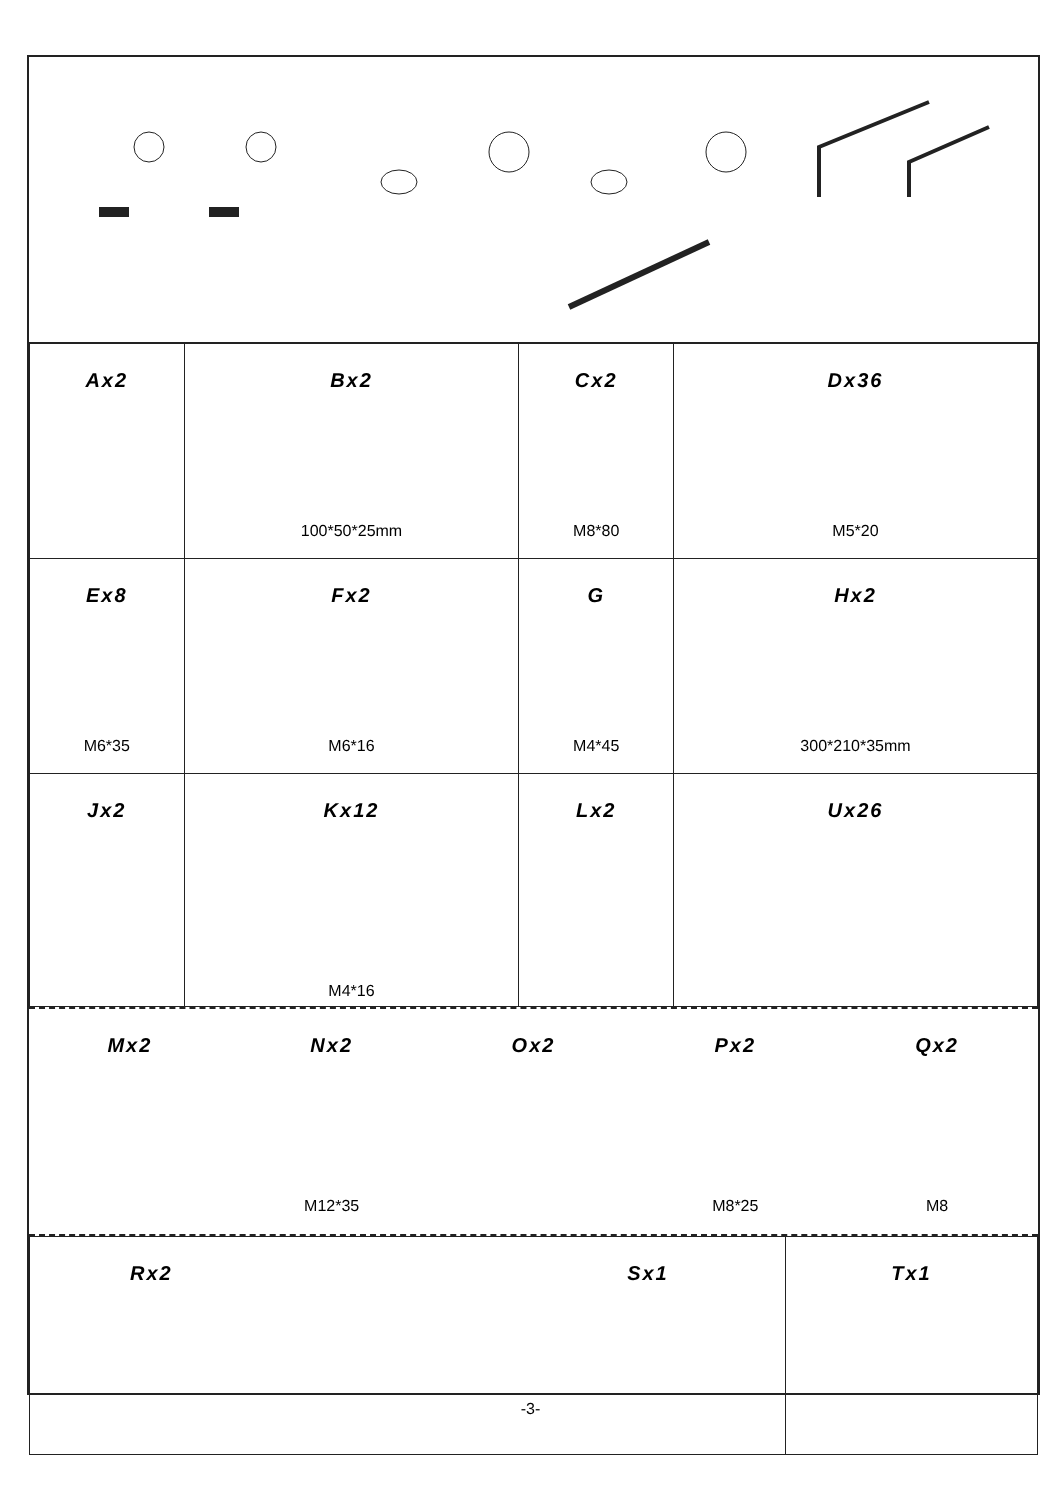| Ax2 | Bx2 100*50*25mm | Cx2 M8*80 | Dx36 M5*20 |
| Ex8 M6*35 | Fx2 M6*16 | G M4*45 | Hx2 300*210*35mm |
| Jx2 | Kx12 M4*16 | Lx2 | Ux26 |
Mx2 Nx2
M12*35
Ox2 Px2
M8*25
Qx2
M8
| Rx2 Sx1 | Tx1 |
-3-